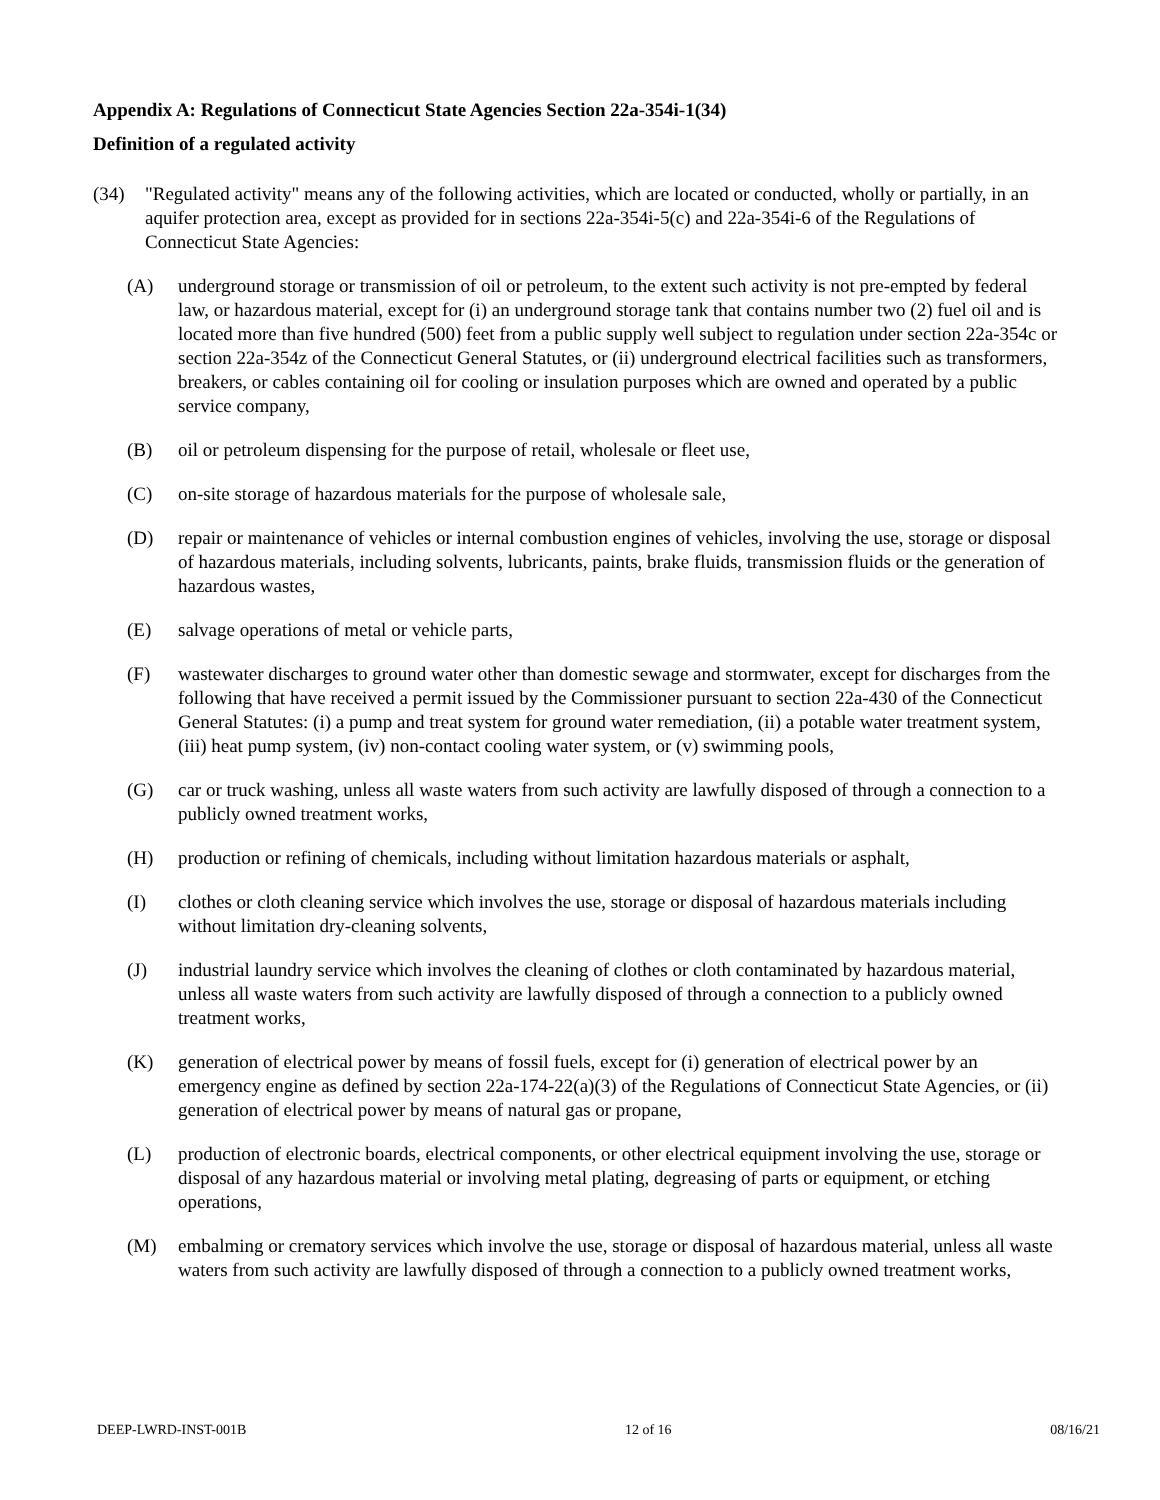Appendix A: Regulations of Connecticut State Agencies Section 22a-354i-1(34)
Definition of a regulated activity
(34) "Regulated activity" means any of the following activities, which are located or conducted, wholly or partially, in an aquifer protection area, except as provided for in sections 22a-354i-5(c) and 22a-354i-6 of the Regulations of Connecticut State Agencies:
(A) underground storage or transmission of oil or petroleum, to the extent such activity is not pre-empted by federal law, or hazardous material, except for (i) an underground storage tank that contains number two (2) fuel oil and is located more than five hundred (500) feet from a public supply well subject to regulation under section 22a-354c or section 22a-354z of the Connecticut General Statutes, or (ii) underground electrical facilities such as transformers, breakers, or cables containing oil for cooling or insulation purposes which are owned and operated by a public service company,
(B) oil or petroleum dispensing for the purpose of retail, wholesale or fleet use,
(C) on-site storage of hazardous materials for the purpose of wholesale sale,
(D) repair or maintenance of vehicles or internal combustion engines of vehicles, involving the use, storage or disposal of hazardous materials, including solvents, lubricants, paints, brake fluids, transmission fluids or the generation of hazardous wastes,
(E) salvage operations of metal or vehicle parts,
(F) wastewater discharges to ground water other than domestic sewage and stormwater, except for discharges from the following that have received a permit issued by the Commissioner pursuant to section 22a-430 of the Connecticut General Statutes: (i) a pump and treat system for ground water remediation, (ii) a potable water treatment system, (iii) heat pump system, (iv) non-contact cooling water system, or (v) swimming pools,
(G) car or truck washing, unless all waste waters from such activity are lawfully disposed of through a connection to a publicly owned treatment works,
(H) production or refining of chemicals, including without limitation hazardous materials or asphalt,
(I) clothes or cloth cleaning service which involves the use, storage or disposal of hazardous materials including without limitation dry-cleaning solvents,
(J) industrial laundry service which involves the cleaning of clothes or cloth contaminated by hazardous material, unless all waste waters from such activity are lawfully disposed of through a connection to a publicly owned treatment works,
(K) generation of electrical power by means of fossil fuels, except for (i) generation of electrical power by an emergency engine as defined by section 22a-174-22(a)(3) of the Regulations of Connecticut State Agencies, or (ii) generation of electrical power by means of natural gas or propane,
(L) production of electronic boards, electrical components, or other electrical equipment involving the use, storage or disposal of any hazardous material or involving metal plating, degreasing of parts or equipment, or etching operations,
(M) embalming or crematory services which involve the use, storage or disposal of hazardous material, unless all waste waters from such activity are lawfully disposed of through a connection to a publicly owned treatment works,
DEEP-LWRD-INST-001B 12 of 16 08/16/21